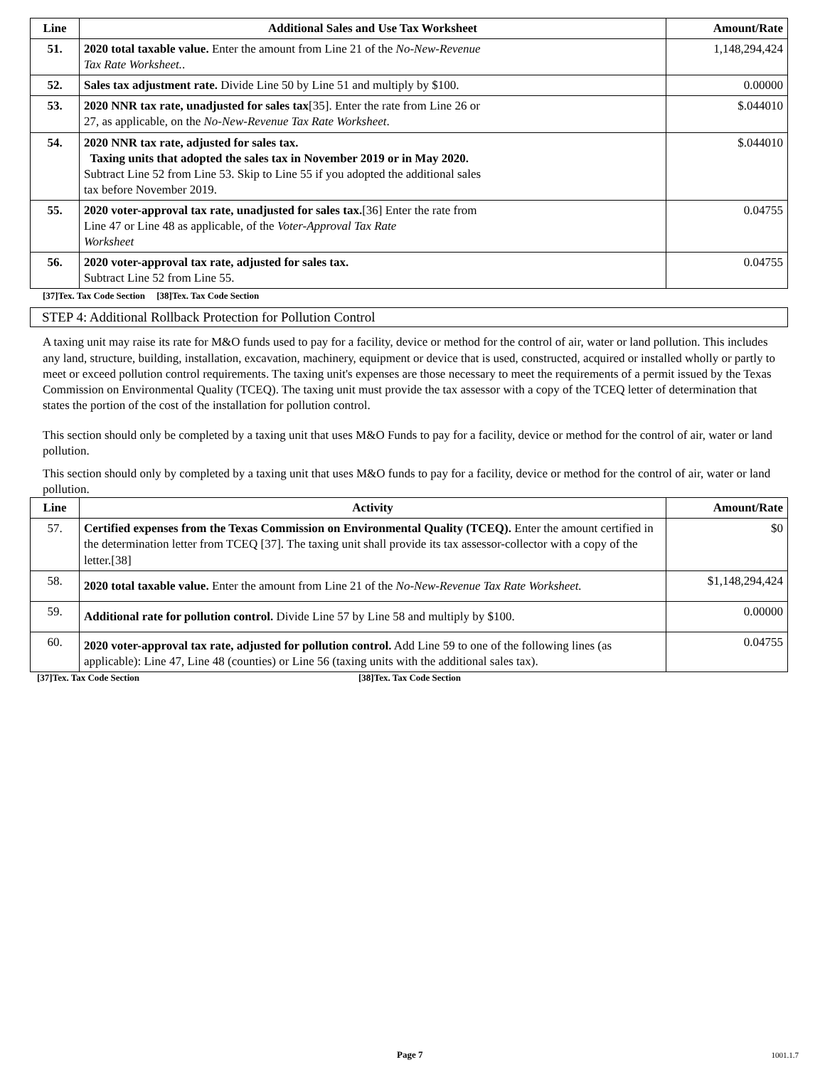| Line | Additional Sales and Use Tax Worksheet | Amount/Rate |
| --- | --- | --- |
| 51. | 2020 total taxable value. Enter the amount from Line 21 of the No-New-Revenue Tax Rate Worksheet. . | 1,148,294,424 |
| 52. | Sales tax adjustment rate. Divide Line 50 by Line 51 and multiply by $100. | 0.00000 |
| 53. | 2020 NNR tax rate, unadjusted for sales tax [35]. Enter the rate from Line 26 or 27, as applicable, on the No-New-Revenue Tax Rate Worksheet . | $.044010 |
| 54. | 2020 NNR tax rate, adjusted for sales tax. Taxing units that adopted the sales tax in November 2019 or in May 2020. Subtract Line 52 from Line 53. Skip to Line 55 if you adopted the additional sales tax before November 2019. | $.044010 |
| 55. | 2020 voter-approval tax rate, unadjusted for sales tax. [36] Enter the rate from Line 47 or Line 48 as applicable, of the Voter-Approval Tax Rate Worksheet | 0.04755 |
| 56. | 2020 voter-approval tax rate, adjusted for sales tax. Subtract Line 52 from Line 55. | 0.04755 |
[37]Tex. Tax Code Section [38]Tex. Tax Code Section
STEP 4: Additional Rollback Protection for Pollution Control
A taxing unit may raise its rate for M&O funds used to pay for a facility, device or method for the control of air, water or land pollution. This includes any land, structure, building, installation, excavation, machinery, equipment or device that is used, constructed, acquired or installed wholly or partly to meet or exceed pollution control requirements. The taxing unit's expenses are those necessary to meet the requirements of a permit issued by the Texas Commission on Environmental Quality (TCEQ). The taxing unit must provide the tax assessor with a copy of the TCEQ letter of determination that states the portion of the cost of the installation for pollution control.
This section should only be completed by a taxing unit that uses M&O Funds to pay for a facility, device or method for the control of air, water or land pollution.
This section should only by completed by a taxing unit that uses M&O funds to pay for a facility, device or method for the control of air, water or land pollution.
| Line | Activity | Amount/Rate |
| --- | --- | --- |
| 57. | Certified expenses from the Texas Commission on Environmental Quality (TCEQ). Enter the amount certified in the determination letter from TCEQ [37]. The taxing unit shall provide its tax assessor-collector with a copy of the letter.[38] | $0 |
| 58. | 2020 total taxable value. Enter the amount from Line 21 of the No-New-Revenue Tax Rate Worksheet. | $1,148,294,424 |
| 59. | Additional rate for pollution control. Divide Line 57 by Line 58 and multiply by $100. | 0.00000 |
| 60. | 2020 voter-approval tax rate, adjusted for pollution control. Add Line 59 to one of the following lines (as applicable): Line 47, Line 48 (counties) or Line 56 (taxing units with the additional sales tax). | 0.04755 |
[37]Tex. Tax Code Section [38]Tex. Tax Code Section
Page 7 1001.1.7